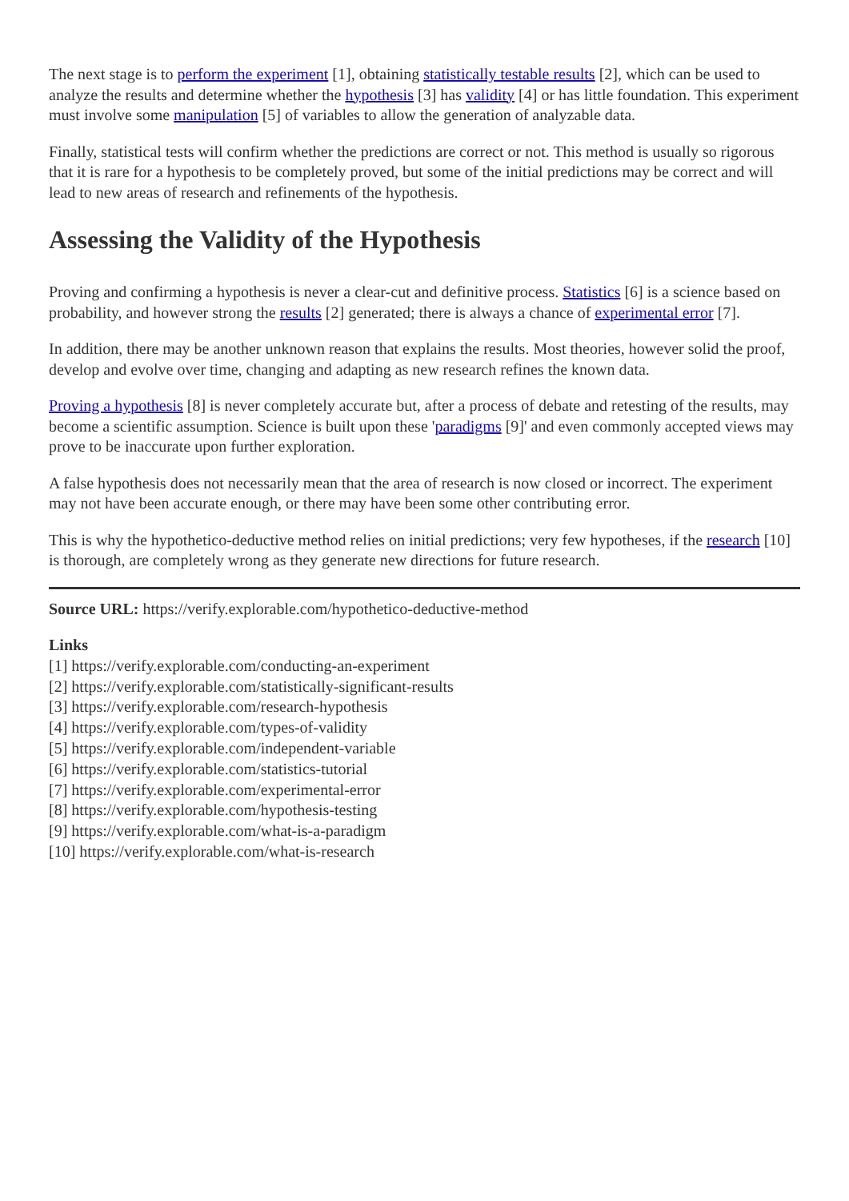The next stage is to perform the experiment [1], obtaining statistically testable results [2], which can be used to analyze the results and determine whether the hypothesis [3] has validity [4] or has little foundation. This experiment must involve some manipulation [5] of variables to allow the generation of analyzable data.
Finally, statistical tests will confirm whether the predictions are correct or not. This method is usually so rigorous that it is rare for a hypothesis to be completely proved, but some of the initial predictions may be correct and will lead to new areas of research and refinements of the hypothesis.
Assessing the Validity of the Hypothesis
Proving and confirming a hypothesis is never a clear-cut and definitive process. Statistics [6] is a science based on probability, and however strong the results [2] generated; there is always a chance of experimental error [7].
In addition, there may be another unknown reason that explains the results. Most theories, however solid the proof, develop and evolve over time, changing and adapting as new research refines the known data.
Proving a hypothesis [8] is never completely accurate but, after a process of debate and retesting of the results, may become a scientific assumption. Science is built upon these 'paradigms [9]' and even commonly accepted views may prove to be inaccurate upon further exploration.
A false hypothesis does not necessarily mean that the area of research is now closed or incorrect. The experiment may not have been accurate enough, or there may have been some other contributing error.
This is why the hypothetico-deductive method relies on initial predictions; very few hypotheses, if the research [10] is thorough, are completely wrong as they generate new directions for future research.
Source URL: https://verify.explorable.com/hypothetico-deductive-method
Links
[1] https://verify.explorable.com/conducting-an-experiment
[2] https://verify.explorable.com/statistically-significant-results
[3] https://verify.explorable.com/research-hypothesis
[4] https://verify.explorable.com/types-of-validity
[5] https://verify.explorable.com/independent-variable
[6] https://verify.explorable.com/statistics-tutorial
[7] https://verify.explorable.com/experimental-error
[8] https://verify.explorable.com/hypothesis-testing
[9] https://verify.explorable.com/what-is-a-paradigm
[10] https://verify.explorable.com/what-is-research